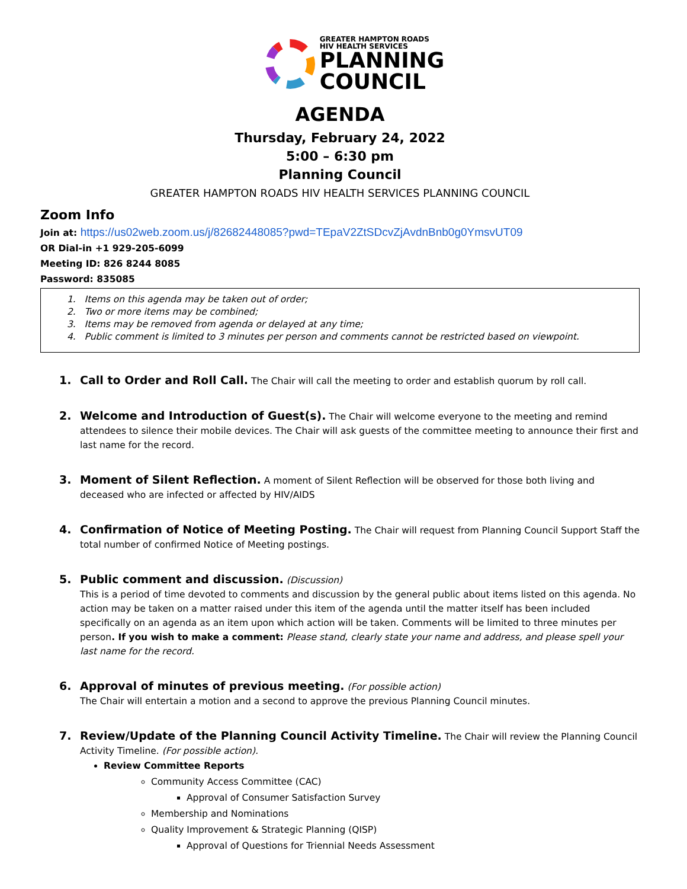GREATER HAMPTON ROADS
HIV HEALTH SERVICES
PLANNING
COUNCIL
AGENDA
Thursday, February 24, 2022
5:00 – 6:30 pm
Planning Council
GREATER HAMPTON ROADS HIV HEALTH SERVICES PLANNING COUNCIL
Zoom Info
Join at: https://us02web.zoom.us/j/82682448085?pwd=TEpaV2ZtSDcvZjAvdnBnb0g0YmsvUT09
OR Dial-in +1 929-205-6099
Meeting ID: 826 8244 8085
Password: 835085
1. Items on this agenda may be taken out of order;
2. Two or more items may be combined;
3. Items may be removed from agenda or delayed at any time;
4. Public comment is limited to 3 minutes per person and comments cannot be restricted based on viewpoint.
1. Call to Order and Roll Call. The Chair will call the meeting to order and establish quorum by roll call.
2. Welcome and Introduction of Guest(s). The Chair will welcome everyone to the meeting and remind attendees to silence their mobile devices. The Chair will ask guests of the committee meeting to announce their first and last name for the record.
3. Moment of Silent Reflection. A moment of Silent Reflection will be observed for those both living and deceased who are infected or affected by HIV/AIDS
4. Confirmation of Notice of Meeting Posting. The Chair will request from Planning Council Support Staff the total number of confirmed Notice of Meeting postings.
5. Public comment and discussion. (Discussion)
This is a period of time devoted to comments and discussion by the general public about items listed on this agenda. No action may be taken on a matter raised under this item of the agenda until the matter itself has been included specifically on an agenda as an item upon which action will be taken. Comments will be limited to three minutes per person. If you wish to make a comment: Please stand, clearly state your name and address, and please spell your last name for the record.
6. Approval of minutes of previous meeting. (For possible action)
The Chair will entertain a motion and a second to approve the previous Planning Council minutes.
7. Review/Update of the Planning Council Activity Timeline. The Chair will review the Planning Council Activity Timeline. (For possible action).
Review Committee Reports
Community Access Committee (CAC)
Approval of Consumer Satisfaction Survey
Membership and Nominations
Quality Improvement & Strategic Planning (QISP)
Approval of Questions for Triennial Needs Assessment